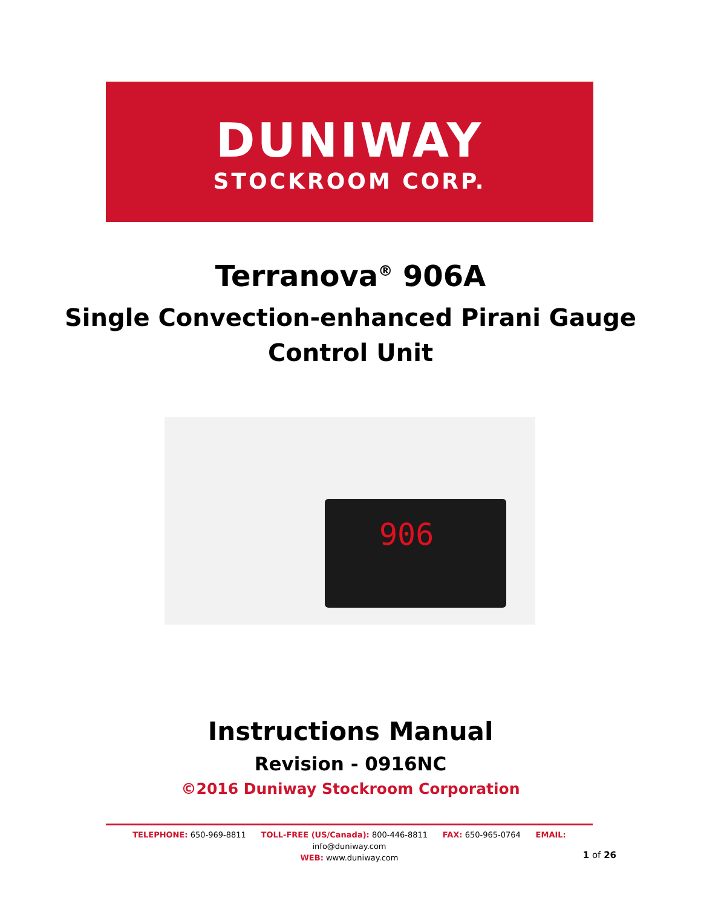DUNIWAY
STOCKROOM CORP.
Terranova<sup>®</sup> 906A
Single Convection-enhanced Pirani Gauge
Control Unit
906
Instructions Manual
Revision - 0916NC
©2016 Duniway Stockroom Corporation
TELEPHONE: 650-969-8811 TOLL-FREE (US/Canada): 800-446-8811 FAX: 650-965-0764 EMAIL: info@duniway.com
WEB: www.duniway.com
1 of 26